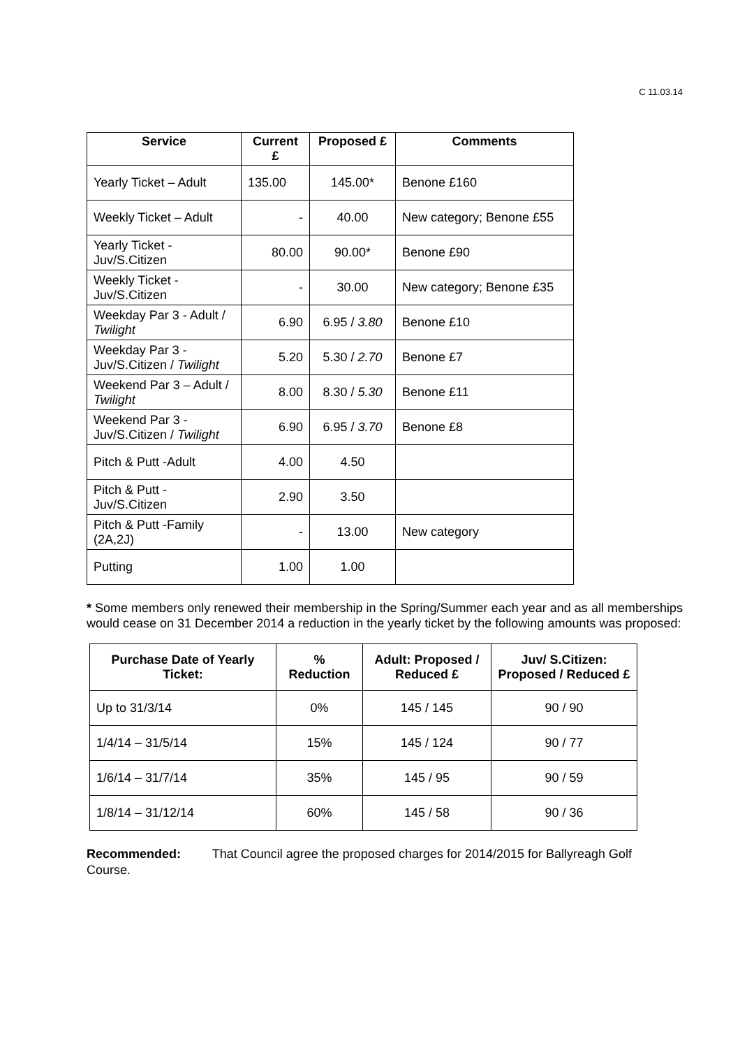C 11.03.14
| Service | Current £ | Proposed £ | Comments |
| --- | --- | --- | --- |
| Yearly Ticket – Adult | 135.00 | 145.00* | Benone £160 |
| Weekly Ticket – Adult | - | 40.00 | New category; Benone £55 |
| Yearly Ticket - Juv/S.Citizen | 80.00 | 90.00* | Benone £90 |
| Weekly Ticket - Juv/S.Citizen | - | 30.00 | New category; Benone £35 |
| Weekday Par 3 - Adult / Twilight | 6.90 | 6.95 / 3.80 | Benone £10 |
| Weekday Par 3 - Juv/S.Citizen / Twilight | 5.20 | 5.30 / 2.70 | Benone £7 |
| Weekend Par 3 – Adult / Twilight | 8.00 | 8.30 / 5.30 | Benone £11 |
| Weekend Par 3 - Juv/S.Citizen / Twilight | 6.90 | 6.95 / 3.70 | Benone £8 |
| Pitch & Putt -Adult | 4.00 | 4.50 | |
| Pitch & Putt - Juv/S.Citizen | 2.90 | 3.50 | |
| Pitch & Putt -Family (2A,2J) | - | 13.00 | New category |
| Putting | 1.00 | 1.00 | |
* Some members only renewed their membership in the Spring/Summer each year and as all memberships would cease on 31 December 2014 a reduction in the yearly ticket by the following amounts was proposed:
| Purchase Date of Yearly Ticket: | % Reduction | Adult: Proposed / Reduced £ | Juv/ S.Citizen: Proposed / Reduced £ |
| --- | --- | --- | --- |
| Up to 31/3/14 | 0% | 145 / 145 | 90 / 90 |
| 1/4/14 – 31/5/14 | 15% | 145 / 124 | 90 / 77 |
| 1/6/14 – 31/7/14 | 35% | 145 / 95 | 90 / 59 |
| 1/8/14 – 31/12/14 | 60% | 145 / 58 | 90 / 36 |
Recommended: That Council agree the proposed charges for 2014/2015 for Ballyreagh Golf Course.